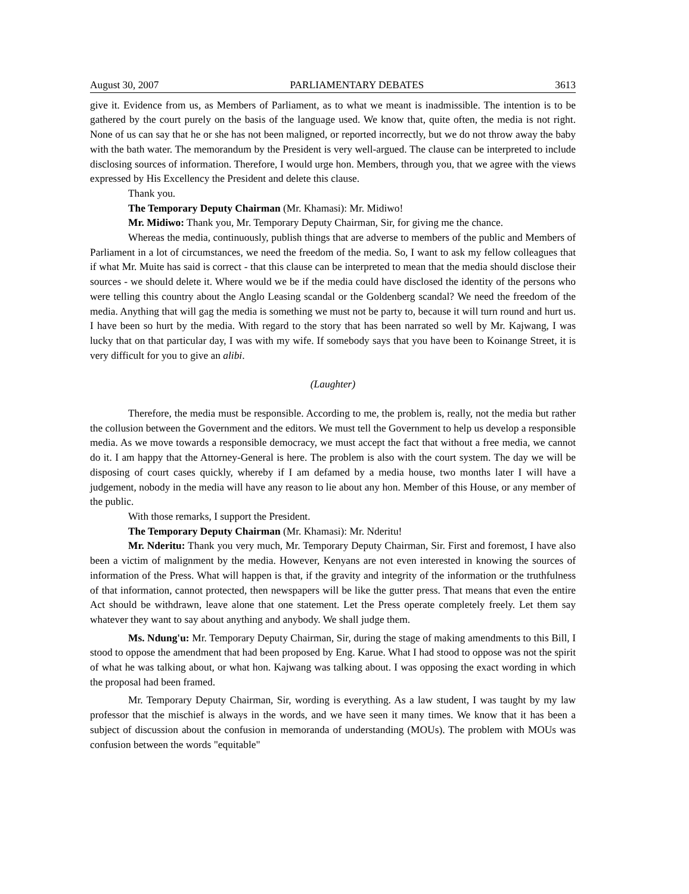August 30, 2007 PARLIAMENTARY DEBATES 3613
give it. Evidence from us, as Members of Parliament, as to what we meant is inadmissible. The intention is to be gathered by the court purely on the basis of the language used. We know that, quite often, the media is not right. None of us can say that he or she has not been maligned, or reported incorrectly, but we do not throw away the baby with the bath water. The memorandum by the President is very well-argued. The clause can be interpreted to include disclosing sources of information. Therefore, I would urge hon. Members, through you, that we agree with the views expressed by His Excellency the President and delete this clause.
Thank you.
The Temporary Deputy Chairman (Mr. Khamasi): Mr. Midiwo!
Mr. Midiwo: Thank you, Mr. Temporary Deputy Chairman, Sir, for giving me the chance.
Whereas the media, continuously, publish things that are adverse to members of the public and Members of Parliament in a lot of circumstances, we need the freedom of the media. So, I want to ask my fellow colleagues that if what Mr. Muite has said is correct - that this clause can be interpreted to mean that the media should disclose their sources - we should delete it. Where would we be if the media could have disclosed the identity of the persons who were telling this country about the Anglo Leasing scandal or the Goldenberg scandal? We need the freedom of the media. Anything that will gag the media is something we must not be party to, because it will turn round and hurt us. I have been so hurt by the media. With regard to the story that has been narrated so well by Mr. Kajwang, I was lucky that on that particular day, I was with my wife. If somebody says that you have been to Koinange Street, it is very difficult for you to give an alibi.
(Laughter)
Therefore, the media must be responsible. According to me, the problem is, really, not the media but rather the collusion between the Government and the editors. We must tell the Government to help us develop a responsible media. As we move towards a responsible democracy, we must accept the fact that without a free media, we cannot do it. I am happy that the Attorney-General is here. The problem is also with the court system. The day we will be disposing of court cases quickly, whereby if I am defamed by a media house, two months later I will have a judgement, nobody in the media will have any reason to lie about any hon. Member of this House, or any member of the public.
With those remarks, I support the President.
The Temporary Deputy Chairman (Mr. Khamasi): Mr. Nderitu!
Mr. Nderitu: Thank you very much, Mr. Temporary Deputy Chairman, Sir. First and foremost, I have also been a victim of malignment by the media. However, Kenyans are not even interested in knowing the sources of information of the Press. What will happen is that, if the gravity and integrity of the information or the truthfulness of that information, cannot protected, then newspapers will be like the gutter press. That means that even the entire Act should be withdrawn, leave alone that one statement. Let the Press operate completely freely. Let them say whatever they want to say about anything and anybody. We shall judge them.
Ms. Ndung'u: Mr. Temporary Deputy Chairman, Sir, during the stage of making amendments to this Bill, I stood to oppose the amendment that had been proposed by Eng. Karue. What I had stood to oppose was not the spirit of what he was talking about, or what hon. Kajwang was talking about. I was opposing the exact wording in which the proposal had been framed.
Mr. Temporary Deputy Chairman, Sir, wording is everything. As a law student, I was taught by my law professor that the mischief is always in the words, and we have seen it many times. We know that it has been a subject of discussion about the confusion in memoranda of understanding (MOUs). The problem with MOUs was confusion between the words "equitable"